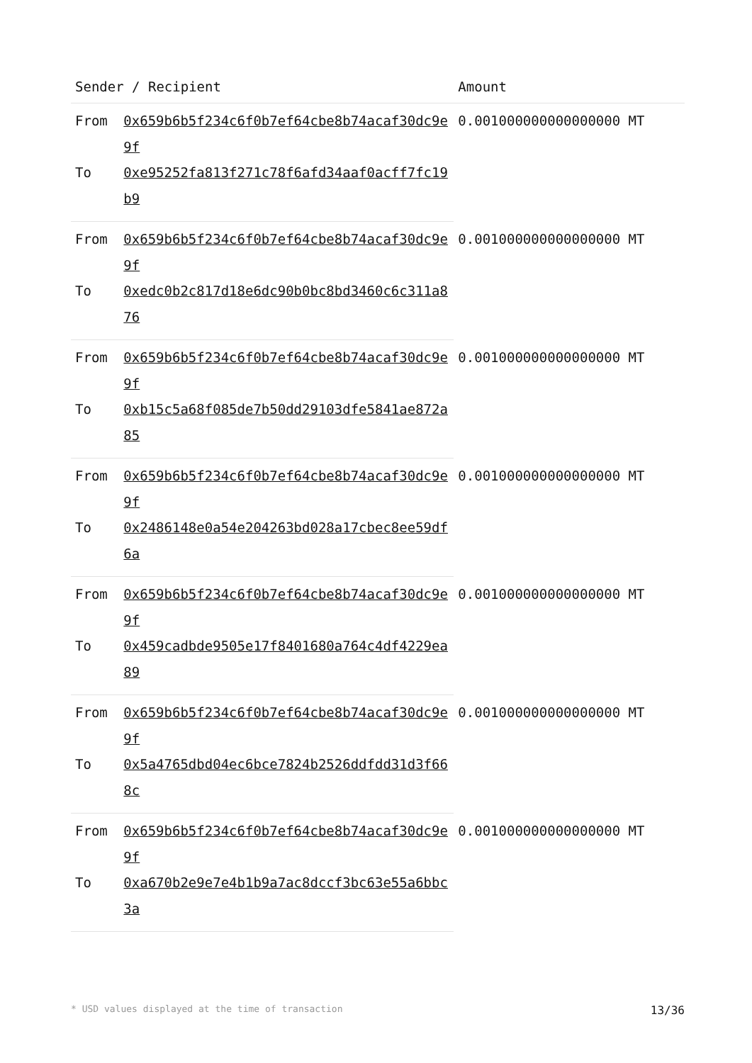| Sender / Recipient | | Amount |
| --- | --- | --- |
| From | 0x659b6b5f234c6f0b7ef64cbe8b74acaf30dc9e9f | 0.001000000000000000 MT |
| To | 0xe95252fa813f271c78f6afd34aaf0acff7fc19b9 | |
| From | 0x659b6b5f234c6f0b7ef64cbe8b74acaf30dc9e9f | 0.001000000000000000 MT |
| To | 0xedc0b2c817d18e6dc90b0bc8bd3460c6c311a876 | |
| From | 0x659b6b5f234c6f0b7ef64cbe8b74acaf30dc9e9f | 0.001000000000000000 MT |
| To | 0xb15c5a68f085de7b50dd29103dfe5841ae872a85 | |
| From | 0x659b6b5f234c6f0b7ef64cbe8b74acaf30dc9e9f | 0.001000000000000000 MT |
| To | 0x2486148e0a54e204263bd028a17cbec8ee59df6a | |
| From | 0x659b6b5f234c6f0b7ef64cbe8b74acaf30dc9e9f | 0.001000000000000000 MT |
| To | 0x459cadbde9505e17f8401680a764c4df4229ea89 | |
| From | 0x659b6b5f234c6f0b7ef64cbe8b74acaf30dc9e9f | 0.001000000000000000 MT |
| To | 0x5a4765dbd04ec6bce7824b2526ddfdd31d3f668c | |
| From | 0x659b6b5f234c6f0b7ef64cbe8b74acaf30dc9e9f | 0.001000000000000000 MT |
| To | 0xa670b2e9e7e4b1b9a7ac8dccf3bc63e55a6bbc3a | |
* USD values displayed at the time of transaction 13/36